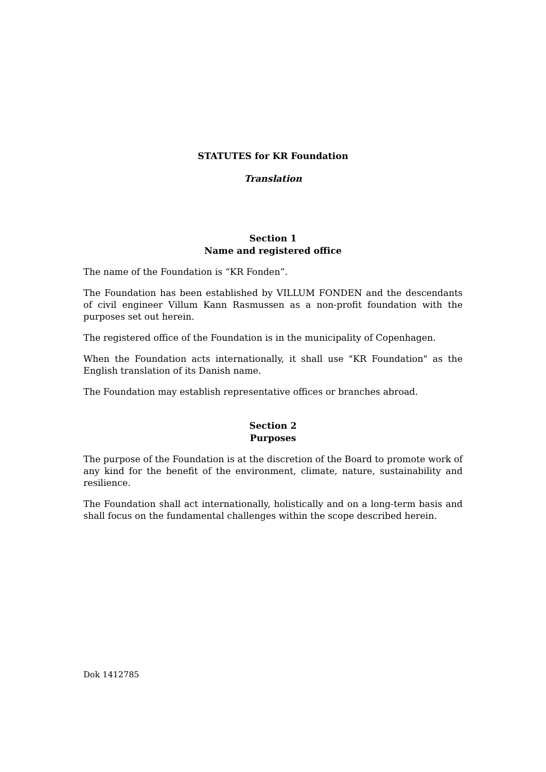STATUTES for KR Foundation
Translation
Section 1
Name and registered office
The name of the Foundation is “KR Fonden”.
The Foundation has been established by VILLUM FONDEN and the descendants of civil engineer Villum Kann Rasmussen as a non-profit foundation with the purposes set out herein.
The registered office of the Foundation is in the municipality of Copenhagen.
When the Foundation acts internationally, it shall use "KR Foundation" as the English translation of its Danish name.
The Foundation may establish representative offices or branches abroad.
Section 2
Purposes
The purpose of the Foundation is at the discretion of the Board to promote work of any kind for the benefit of the environment, climate, nature, sustainability and resilience.
The Foundation shall act internationally, holistically and on a long-term basis and shall focus on the fundamental challenges within the scope described herein.
Dok 1412785